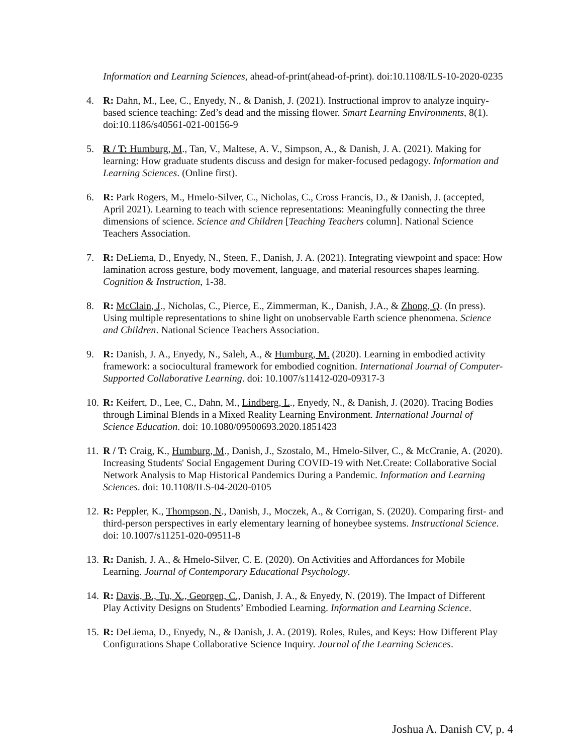Information and Learning Sciences, ahead-of-print(ahead-of-print). doi:10.1108/ILS-10-2020-0235
4. R: Dahn, M., Lee, C., Enyedy, N., & Danish, J. (2021). Instructional improv to analyze inquiry-based science teaching: Zed’s dead and the missing flower. Smart Learning Environments, 8(1). doi:10.1186/s40561-021-00156-9
5. R / T: Humburg, M., Tan, V., Maltese, A. V., Simpson, A., & Danish, J. A. (2021). Making for learning: How graduate students discuss and design for maker-focused pedagogy. Information and Learning Sciences. (Online first).
6. R: Park Rogers, M., Hmelo-Silver, C., Nicholas, C., Cross Francis, D., & Danish, J. (accepted, April 2021). Learning to teach with science representations: Meaningfully connecting the three dimensions of science. Science and Children [Teaching Teachers column]. National Science Teachers Association.
7. R: DeLiema, D., Enyedy, N., Steen, F., Danish, J. A. (2021). Integrating viewpoint and space: How lamination across gesture, body movement, language, and material resources shapes learning. Cognition & Instruction, 1-38.
8. R: McClain, J., Nicholas, C., Pierce, E., Zimmerman, K., Danish, J.A., & Zhong, Q. (In press). Using multiple representations to shine light on unobservable Earth science phenomena. Science and Children. National Science Teachers Association.
9. R: Danish, J. A., Enyedy, N., Saleh, A., & Humburg, M. (2020). Learning in embodied activity framework: a sociocultural framework for embodied cognition. International Journal of Computer-Supported Collaborative Learning. doi: 10.1007/s11412-020-09317-3
10.
R: Keifert, D., Lee, C., Dahn, M., Lindberg, L., Enyedy, N., & Danish, J. (2020). Tracing Bodies through Liminal Blends in a Mixed Reality Learning Environment. International Journal of Science Education. doi: 10.1080/09500693.2020.1851423
11.
R / T: Craig, K., Humburg, M., Danish, J., Szostalo, M., Hmelo-Silver, C., & McCranie, A. (2020). Increasing Students' Social Engagement During COVID-19 with Net.Create: Collaborative Social Network Analysis to Map Historical Pandemics During a Pandemic. Information and Learning Sciences. doi: 10.1108/ILS-04-2020-0105
12.
R: Peppler, K., Thompson, N., Danish, J., Moczek, A., & Corrigan, S. (2020). Comparing first- and third-person perspectives in early elementary learning of honeybee systems. Instructional Science. doi: 10.1007/s11251-020-09511-8
13.
R: Danish, J. A., & Hmelo-Silver, C. E. (2020). On Activities and Affordances for Mobile Learning. Journal of Contemporary Educational Psychology.
14.
R: Davis, B., Tu, X., Georgen, C., Danish, J. A., & Enyedy, N. (2019). The Impact of Different Play Activity Designs on Students’ Embodied Learning. Information and Learning Science.
15.
R: DeLiema, D., Enyedy, N., & Danish, J. A. (2019). Roles, Rules, and Keys: How Different Play Configurations Shape Collaborative Science Inquiry. Journal of the Learning Sciences.
Joshua A. Danish CV, p. 4